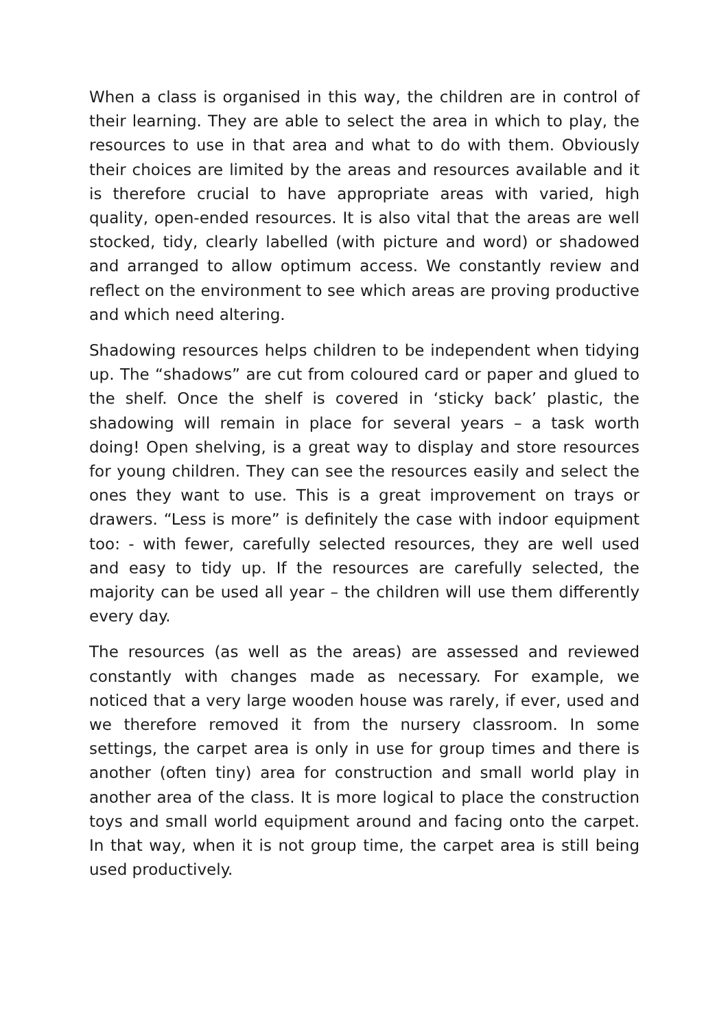When a class is organised in this way, the children are in control of their learning. They are able to select the area in which to play, the resources to use in that area and what to do with them. Obviously their choices are limited by the areas and resources available and it is therefore crucial to have appropriate areas with varied, high quality, open-ended resources. It is also vital that the areas are well stocked, tidy, clearly labelled (with picture and word) or shadowed and arranged to allow optimum access. We constantly review and reflect on the environment to see which areas are proving productive and which need altering.
Shadowing resources helps children to be independent when tidying up. The “shadows” are cut from coloured card or paper and glued to the shelf. Once the shelf is covered in ‘sticky back’ plastic, the shadowing will remain in place for several years – a task worth doing! Open shelving, is a great way to display and store resources for young children. They can see the resources easily and select the ones they want to use. This is a great improvement on trays or drawers. “Less is more” is definitely the case with indoor equipment too: - with fewer, carefully selected resources, they are well used and easy to tidy up. If the resources are carefully selected, the majority can be used all year – the children will use them differently every day.
The resources (as well as the areas) are assessed and reviewed constantly with changes made as necessary. For example, we noticed that a very large wooden house was rarely, if ever, used and we therefore removed it from the nursery classroom. In some settings, the carpet area is only in use for group times and there is another (often tiny) area for construction and small world play in another area of the class. It is more logical to place the construction toys and small world equipment around and facing onto the carpet. In that way, when it is not group time, the carpet area is still being used productively.